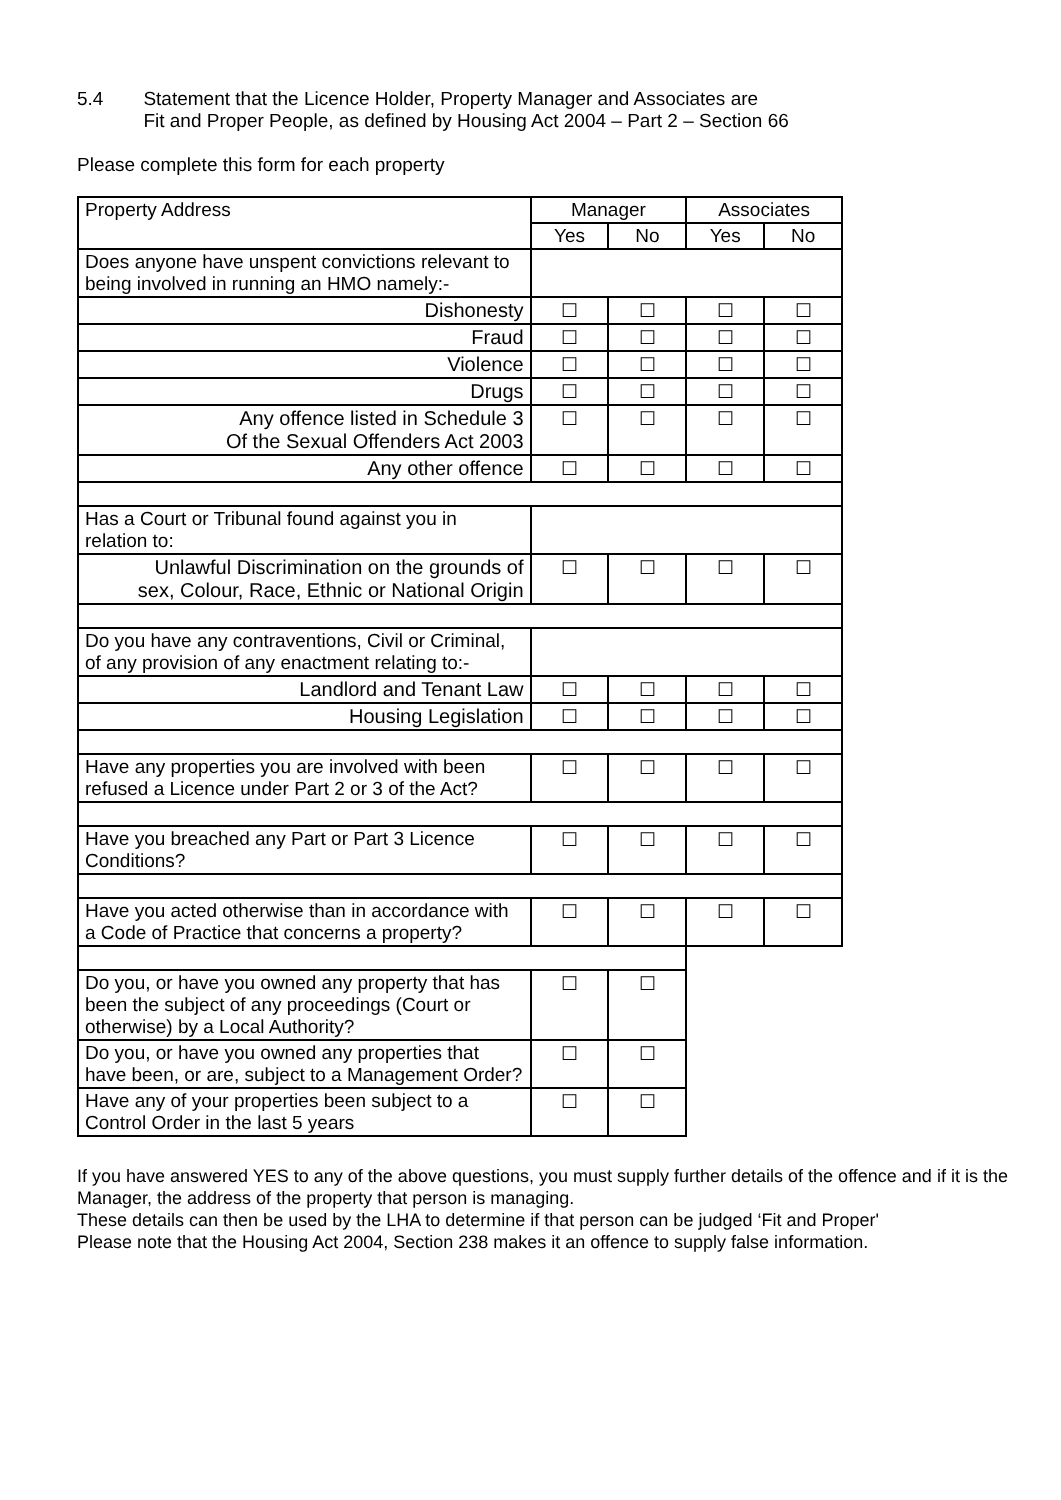5.4 Statement that the Licence Holder, Property Manager and Associates are
Fit and Proper People, as defined by Housing Act 2004 – Part 2 – Section 66
Please complete this form for each property
| Property Address | Manager | | Associates | |
| --- | --- | --- | --- | --- |
| | Yes | No | Yes | No |
| Does anyone have unspent convictions relevant to being involved in running an HMO namely:- | | | | |
| Dishonesty | ☐ | ☐ | ☐ | ☐ |
| Fraud | ☐ | ☐ | ☐ | ☐ |
| Violence | ☐ | ☐ | ☐ | ☐ |
| Drugs | ☐ | ☐ | ☐ | ☐ |
| Any offence listed in Schedule 3 Of the Sexual Offenders Act 2003 | ☐ | ☐ | ☐ | ☐ |
| Any other offence | ☐ | ☐ | ☐ | ☐ |
| Has a Court or Tribunal found against you in relation to: | | | | |
| Unlawful Discrimination on the grounds of sex, Colour, Race, Ethnic or National Origin | ☐ | ☐ | ☐ | ☐ |
| Do you have any contraventions, Civil or Criminal, of any provision of any enactment relating to:- | | | | |
| Landlord and Tenant Law | ☐ | ☐ | ☐ | ☐ |
| Housing Legislation | ☐ | ☐ | ☐ | ☐ |
| Have any properties you are involved with been refused a Licence under Part 2 or 3 of the Act? | ☐ | ☐ | ☐ | ☐ |
| Have you breached any Part or Part 3 Licence Conditions? | ☐ | ☐ | ☐ | ☐ |
| Have you acted otherwise than in accordance with a Code of Practice that concerns a property? | ☐ | ☐ | ☐ | ☐ |
| Do you, or have you owned any property that has been the subject of any proceedings (Court or otherwise) by a Local Authority? | ☐ | ☐ | | |
| Do you, or have you owned any properties that have been, or are, subject to a Management Order? | ☐ | ☐ | | |
| Have any of your properties been subject to a Control Order in the last 5 years | ☐ | ☐ | | |
If you have answered YES to any of the above questions, you must supply further details of the offence and if it is the Manager, the address of the property that person is managing.
These details can then be used by the LHA to determine if that person can be judged ‘Fit and Proper'
Please note that the Housing Act 2004, Section 238 makes it an offence to supply false information.